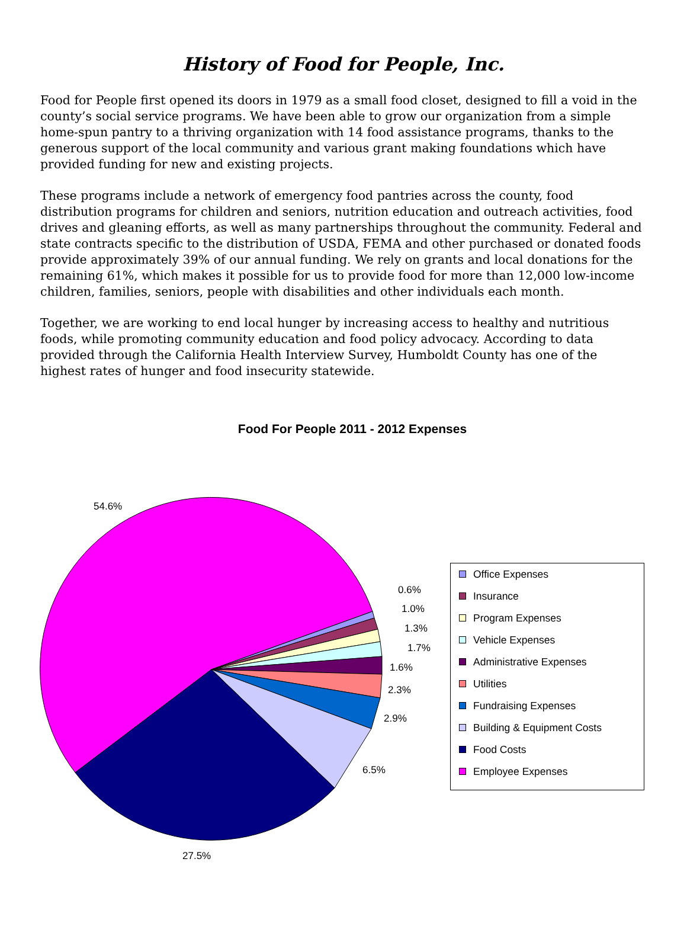History of Food for People, Inc.
Food for People first opened its doors in 1979 as a small food closet, designed to fill a void in the county’s social service programs. We have been able to grow our organization from a simple home-spun pantry to a thriving organization with 14 food assistance programs, thanks to the generous support of the local community and various grant making foundations which have provided funding for new and existing projects.
These programs include a network of emergency food pantries across the county, food distribution programs for children and seniors, nutrition education and outreach activities, food drives and gleaning efforts, as well as many partnerships throughout the community. Federal and state contracts specific to the distribution of USDA, FEMA and other purchased or donated foods provide approximately 39% of our annual funding. We rely on grants and local donations for the remaining 61%, which makes it possible for us to provide food for more than 12,000 low-income children, families, seniors, people with disabilities and other individuals each month.
Together, we are working to end local hunger by increasing access to healthy and nutritious foods, while promoting community education and food policy advocacy. According to data provided through the California Health Interview Survey, Humboldt County has one of the highest rates of hunger and food insecurity statewide.
Food For People 2011 - 2012 Expenses
54.6%
0.6%
1.0%
1.3%
1.7%
1.6%
2.3%
2.9%
6.5%
27.5%
Office Expenses
Insurance
Program Expenses
Vehicle Expenses
Administrative Expenses
Utilities
Fundraising Expenses
Building & Equipment Costs
Food Costs
Employee Expenses